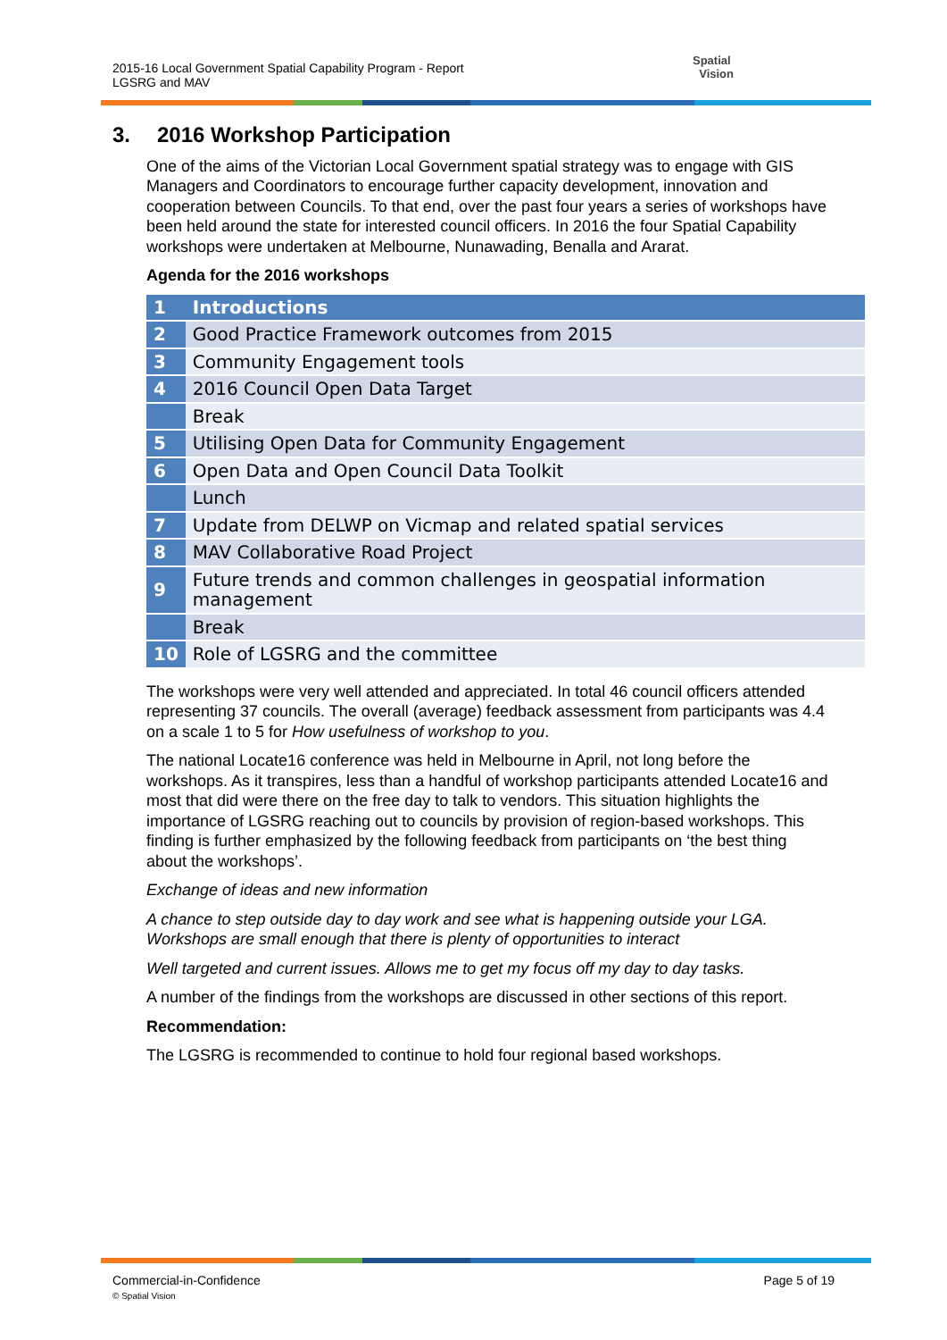2015-16 Local Government Spatial Capability Program - Report
LGSRG and MAV
Spatial
Vision
3. 2016 Workshop Participation
One of the aims of the Victorian Local Government spatial strategy was to engage with GIS Managers and Coordinators to encourage further capacity development, innovation and cooperation between Councils. To that end, over the past four years a series of workshops have been held around the state for interested council officers. In 2016 the four Spatial Capability workshops were undertaken at Melbourne, Nunawading, Benalla and Ararat.
Agenda for the 2016 workshops
| 1 | Introductions |
| 2 | Good Practice Framework outcomes from 2015 |
| 3 | Community Engagement tools |
| 4 | 2016 Council Open Data Target |
| | Break |
| 5 | Utilising Open Data for Community Engagement |
| 6 | Open Data and Open Council Data Toolkit |
| | Lunch |
| 7 | Update from DELWP on Vicmap and related spatial services |
| 8 | MAV Collaborative Road Project |
| 9 | Future trends and common challenges in geospatial information management |
| | Break |
| 10 | Role of LGSRG and the committee |
The workshops were very well attended and appreciated. In total 46 council officers attended representing 37 councils. The overall (average) feedback assessment from participants was 4.4 on a scale 1 to 5 for How usefulness of workshop to you.
The national Locate16 conference was held in Melbourne in April, not long before the workshops. As it transpires, less than a handful of workshop participants attended Locate16 and most that did were there on the free day to talk to vendors. This situation highlights the importance of LGSRG reaching out to councils by provision of region-based workshops. This finding is further emphasized by the following feedback from participants on ‘the best thing about the workshops’.
Exchange of ideas and new information
A chance to step outside day to day work and see what is happening outside your LGA. Workshops are small enough that there is plenty of opportunities to interact
Well targeted and current issues. Allows me to get my focus off my day to day tasks.
A number of the findings from the workshops are discussed in other sections of this report.
Recommendation:
The LGSRG is recommended to continue to hold four regional based workshops.
Page 5 of 19 Commercial-in-Confidence
© Spatial Vision